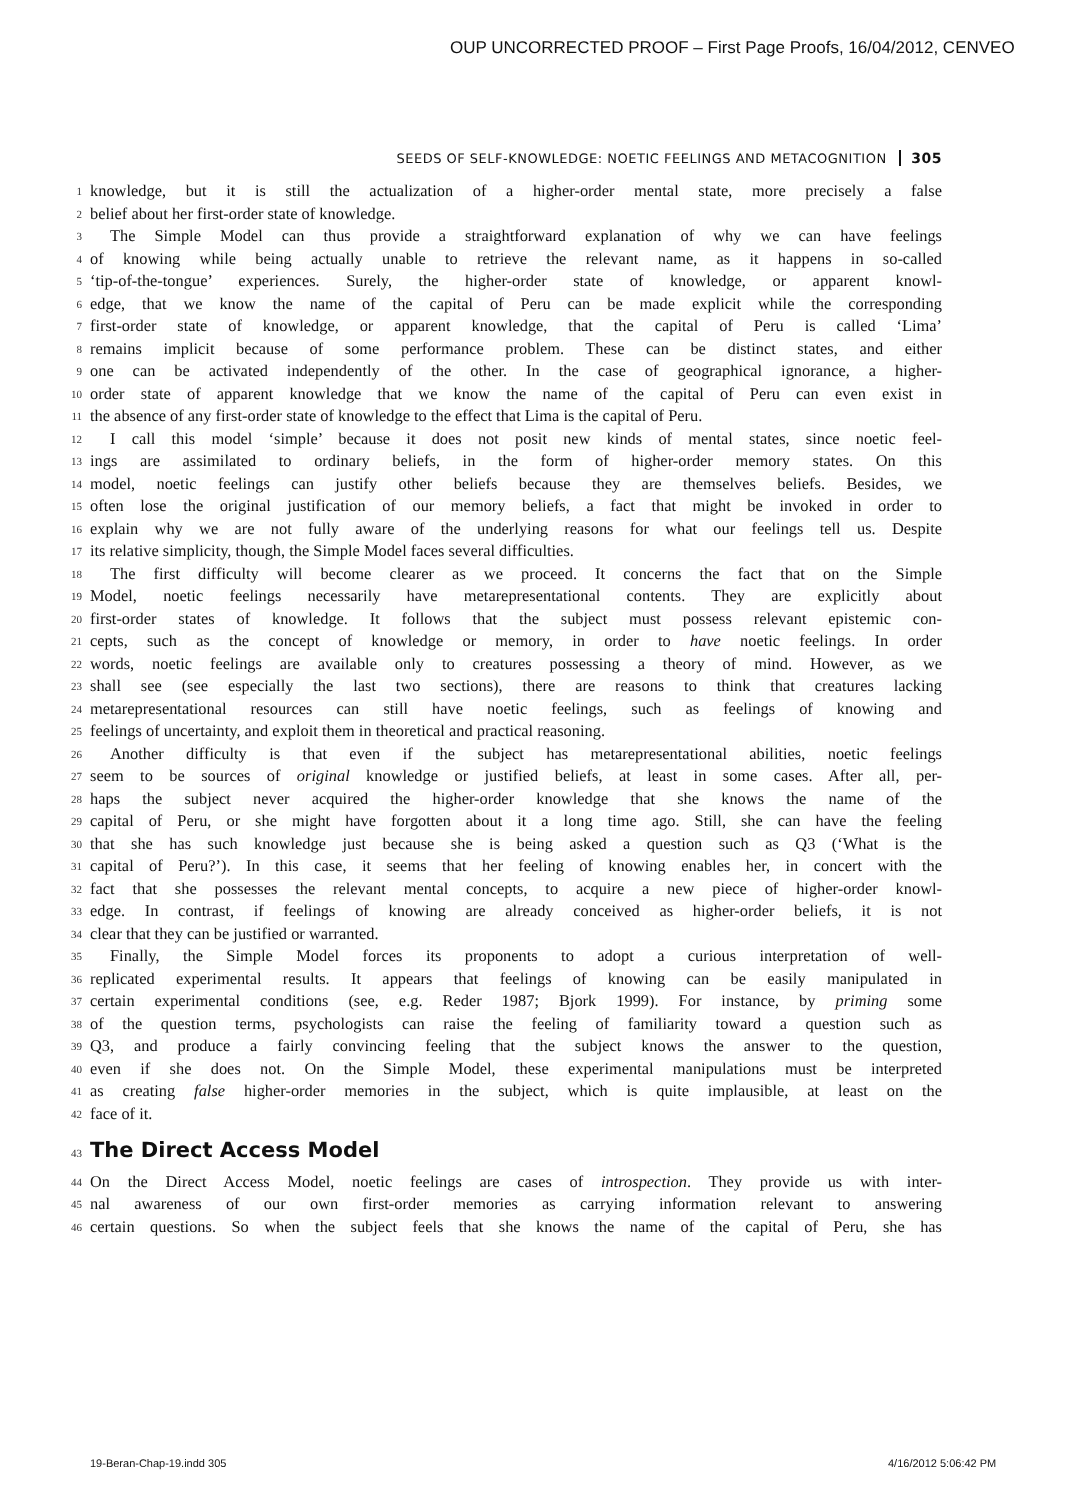OUP UNCORRECTED PROOF – First Page Proofs, 16/04/2012, CENVEO
SEEDS OF SELF-KNOWLEDGE: NOETIC FEELINGS AND METACOGNITION 305
1 knowledge, but it is still the actualization of a higher-order mental state, more precisely a false
2 belief about her first-order state of knowledge.
3 The Simple Model can thus provide a straightforward explanation of why we can have feelings
4 of knowing while being actually unable to retrieve the relevant name, as it happens in so-called
5 ‘tip-of-the-tongue’ experiences. Surely, the higher-order state of knowledge, or apparent knowl-
6 edge, that we know the name of the capital of Peru can be made explicit while the corresponding
7 first-order state of knowledge, or apparent knowledge, that the capital of Peru is called ‘Lima’
8 remains implicit because of some performance problem. These can be distinct states, and either
9 one can be activated independently of the other. In the case of geographical ignorance, a higher-
10 order state of apparent knowledge that we know the name of the capital of Peru can even exist in
11 the absence of any first-order state of knowledge to the effect that Lima is the capital of Peru.
12 I call this model ‘simple’ because it does not posit new kinds of mental states, since noetic feel-
13 ings are assimilated to ordinary beliefs, in the form of higher-order memory states. On this
14 model, noetic feelings can justify other beliefs because they are themselves beliefs. Besides, we
15 often lose the original justification of our memory beliefs, a fact that might be invoked in order to
16 explain why we are not fully aware of the underlying reasons for what our feelings tell us. Despite
17 its relative simplicity, though, the Simple Model faces several difficulties.
18 The first difficulty will become clearer as we proceed. It concerns the fact that on the Simple
19 Model, noetic feelings necessarily have metarepresentational contents. They are explicitly about
20 first-order states of knowledge. It follows that the subject must possess relevant epistemic con-
21 cepts, such as the concept of knowledge or memory, in order to have noetic feelings. In order
22 words, noetic feelings are available only to creatures possessing a theory of mind. However, as we
23 shall see (see especially the last two sections), there are reasons to think that creatures lacking
24 metarepresentational resources can still have noetic feelings, such as feelings of knowing and
25 feelings of uncertainty, and exploit them in theoretical and practical reasoning.
26 Another difficulty is that even if the subject has metarepresentational abilities, noetic feelings
27 seem to be sources of original knowledge or justified beliefs, at least in some cases. After all, per-
28 haps the subject never acquired the higher-order knowledge that she knows the name of the
29 capital of Peru, or she might have forgotten about it a long time ago. Still, she can have the feeling
30 that she has such knowledge just because she is being asked a question such as Q3 (‘What is the
31 capital of Peru?’). In this case, it seems that her feeling of knowing enables her, in concert with the
32 fact that she possesses the relevant mental concepts, to acquire a new piece of higher-order knowl-
33 edge. In contrast, if feelings of knowing are already conceived as higher-order beliefs, it is not
34 clear that they can be justified or warranted.
35 Finally, the Simple Model forces its proponents to adopt a curious interpretation of well-
36 replicated experimental results. It appears that feelings of knowing can be easily manipulated in
37 certain experimental conditions (see, e.g. Reder 1987; Bjork 1999). For instance, by priming some
38 of the question terms, psychologists can raise the feeling of familiarity toward a question such as
39 Q3, and produce a fairly convincing feeling that the subject knows the answer to the question,
40 even if she does not. On the Simple Model, these experimental manipulations must be interpreted
41 as creating false higher-order memories in the subject, which is quite implausible, at least on the
42 face of it.
43
The Direct Access Model
44 On the Direct Access Model, noetic feelings are cases of introspection. They provide us with inter-
45 nal awareness of our own first-order memories as carrying information relevant to answering
46 certain questions. So when the subject feels that she knows the name of the capital of Peru, she has
19-Beran-Chap-19.indd 305 4/16/2012 5:06:42 PM